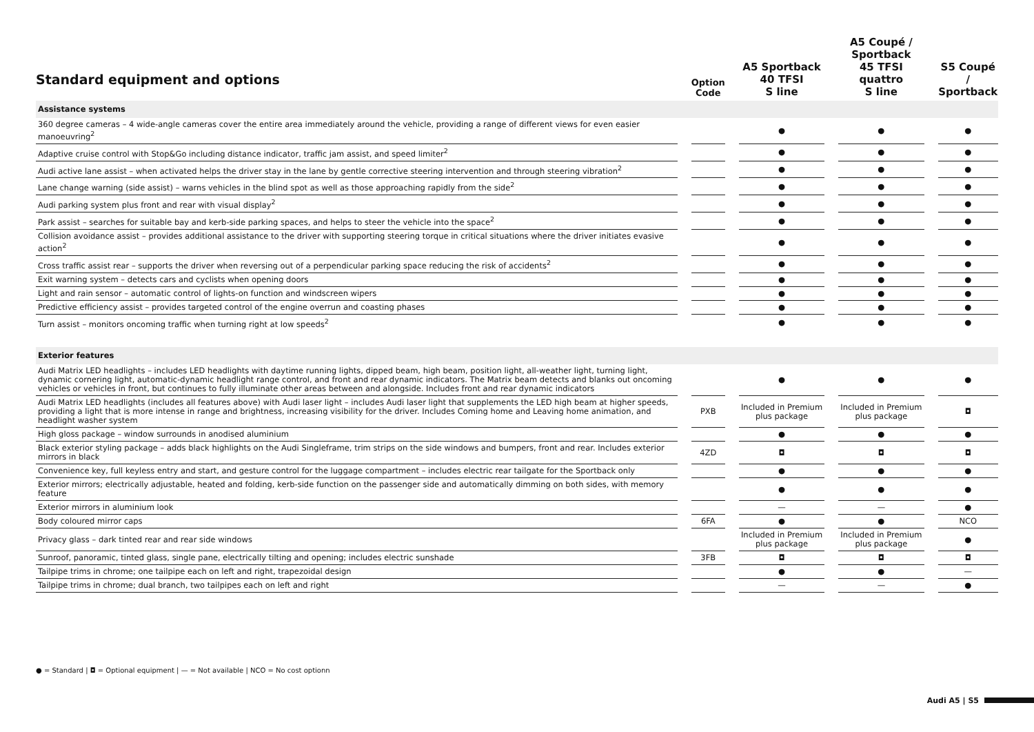| Standard equipment and options | | Option Code | | A5 Sportback 40 TFSI S line | | A5 Coupé / Sportback 45 TFSI quattro S line | | S5 Coupé / Sportback |
| --- | --- | --- | --- | --- | --- | --- | --- | --- |
| Assistance systems | | | | | | | | |
| 360 degree cameras – 4 wide-angle cameras cover the entire area immediately around the vehicle, providing a range of different views for even easier manoeuvring<sup>2</sup> | | | | ● | | ● | | ● |
| Adaptive cruise control with Stop&Go including distance indicator, traffic jam assist, and speed limiter<sup>2</sup> | | | | ● | | ● | | ● |
| Audi active lane assist – when activated helps the driver stay in the lane by gentle corrective steering intervention and through steering vibration<sup>2</sup> | | | | ● | | ● | | ● |
| Lane change warning (side assist) – warns vehicles in the blind spot as well as those approaching rapidly from the side<sup>2</sup> | | | | ● | | ● | | ● |
| Audi parking system plus front and rear with visual display<sup>2</sup> | | | | ● | | ● | | ● |
| Park assist – searches for suitable bay and kerb-side parking spaces, and helps to steer the vehicle into the space<sup>2</sup> | | | | ● | | ● | | ● |
| Collision avoidance assist – provides additional assistance to the driver with supporting steering torque in critical situations where the driver initiates evasive action<sup>2</sup> | | | | ● | | ● | | ● |
| Cross traffic assist rear – supports the driver when reversing out of a perpendicular parking space reducing the risk of accidents<sup>2</sup> | | | | ● | | ● | | ● |
| Exit warning system – detects cars and cyclists when opening doors | | | | ● | | ● | | ● |
| Light and rain sensor – automatic control of lights-on function and windscreen wipers | | | | ● | | ● | | ● |
| Predictive efficiency assist – provides targeted control of the engine overrun and coasting phases | | | | ● | | ● | | ● |
| Turn assist – monitors oncoming traffic when turning right at low speeds<sup>2</sup> | | | | ● | | ● | | ● |
| Exterior features | | | | | | | | |
| Audi Matrix LED headlights – includes LED headlights with daytime running lights, dipped beam, high beam, position light, all-weather light, turning light, dynamic cornering light, automatic-dynamic headlight range control, and front and rear dynamic indicators. The Matrix beam detects and blanks out oncoming vehicles or vehicles in front, but continues to fully illuminate other areas between and alongside. Includes front and rear dynamic indicators | | | | ● | | ● | | ● |
| Audi Matrix LED headlights (includes all features above) with Audi laser light – includes Audi laser light that supplements the LED high beam at higher speeds, providing a light that is more intense in range and brightness, increasing visibility for the driver. Includes Coming home and Leaving home animation, and headlight washer system | | PXB | | Included in Premium plus package | | Included in Premium plus package | | ◘ |
| High gloss package – window surrounds in anodised aluminium | | | | ● | | ● | | ● |
| Black exterior styling package – adds black highlights on the Audi Singleframe, trim strips on the side windows and bumpers, front and rear. Includes exterior mirrors in black | | 4ZD | | ◘ | | ◘ | | ◘ |
| Convenience key, full keyless entry and start, and gesture control for the luggage compartment – includes electric rear tailgate for the Sportback only | | | | ● | | ● | | ● |
| Exterior mirrors; electrically adjustable, heated and folding, kerb-side function on the passenger side and automatically dimming on both sides, with memory feature | | | | ● | | ● | | ● |
| Exterior mirrors in aluminium look | | | | — | | — | | ● |
| Body coloured mirror caps | | 6FA | | ● | | ● | | NCO |
| Privacy glass – dark tinted rear and rear side windows | | | | Included in Premium plus package | | Included in Premium plus package | | ● |
| Sunroof, panoramic, tinted glass, single pane, electrically tilting and opening; includes electric sunshade | | 3FB | | ◘ | | ◘ | | ◘ |
| Tailpipe trims in chrome; one tailpipe each on left and right, trapezoidal design | | | | ● | | ● | | — |
| Tailpipe trims in chrome; dual branch, two tailpipes each on left and right | | | | — | | — | | ● |
● = Standard | ◘ = Optional equipment | — = Not available | NCO = No cost optionn
Audi A5 | S5